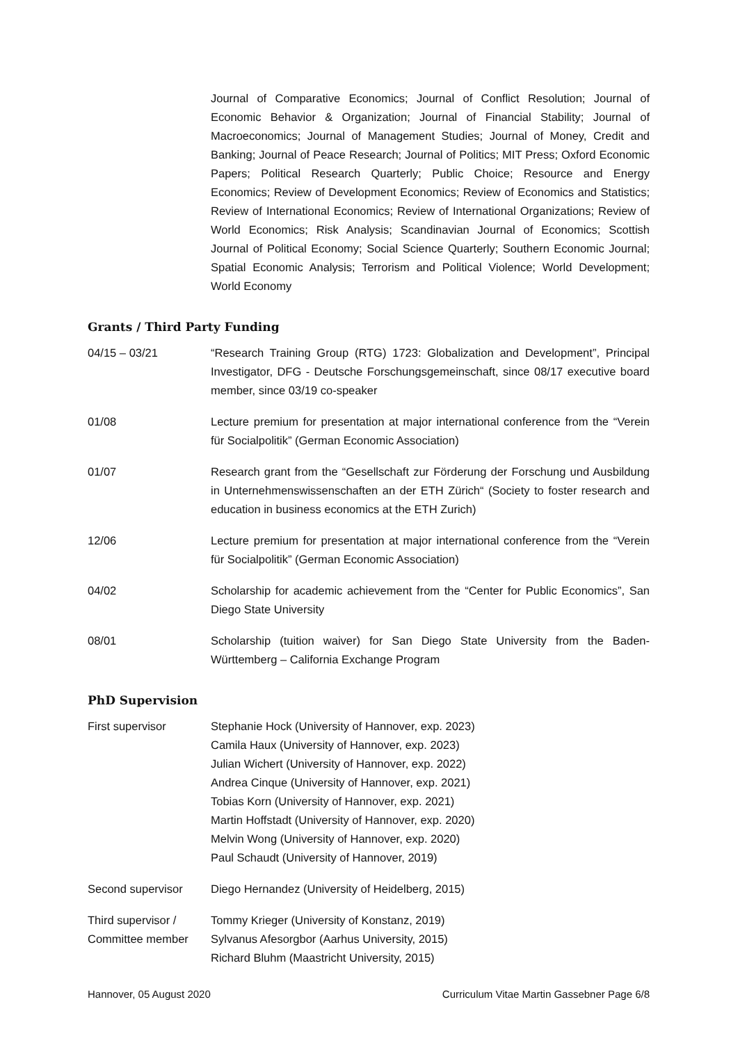Journal of Comparative Economics; Journal of Conflict Resolution; Journal of Economic Behavior & Organization; Journal of Financial Stability; Journal of Macroeconomics; Journal of Management Studies; Journal of Money, Credit and Banking; Journal of Peace Research; Journal of Politics; MIT Press; Oxford Economic Papers; Political Research Quarterly; Public Choice; Resource and Energy Economics; Review of Development Economics; Review of Economics and Statistics; Review of International Economics; Review of International Organizations; Review of World Economics; Risk Analysis; Scandinavian Journal of Economics; Scottish Journal of Political Economy; Social Science Quarterly; Southern Economic Journal; Spatial Economic Analysis; Terrorism and Political Violence; World Development; World Economy
Grants / Third Party Funding
04/15 – 03/21 “Research Training Group (RTG) 1723: Globalization and Development”, Principal Investigator, DFG - Deutsche Forschungsgemeinschaft, since 08/17 executive board member, since 03/19 co-speaker
01/08 Lecture premium for presentation at major international conference from the “Verein für Socialpolitik” (German Economic Association)
01/07 Research grant from the “Gesellschaft zur Förderung der Forschung und Ausbildung in Unternehmenswissenschaften an der ETH Zürich“ (Society to foster research and education in business economics at the ETH Zurich)
12/06 Lecture premium for presentation at major international conference from the “Verein für Socialpolitik” (German Economic Association)
04/02 Scholarship for academic achievement from the “Center for Public Economics”, San Diego State University
08/01 Scholarship (tuition waiver) for San Diego State University from the Baden-Württemberg – California Exchange Program
PhD Supervision
First supervisor Stephanie Hock (University of Hannover, exp. 2023)
Camila Haux (University of Hannover, exp. 2023)
Julian Wichert (University of Hannover, exp. 2022)
Andrea Cinque (University of Hannover, exp. 2021)
Tobias Korn (University of Hannover, exp. 2021)
Martin Hoffstadt (University of Hannover, exp. 2020)
Melvin Wong (University of Hannover, exp. 2020)
Paul Schaudt (University of Hannover, 2019)
Second supervisor Diego Hernandez (University of Heidelberg, 2015)
Third supervisor /
Committee member
Tommy Krieger (University of Konstanz, 2019)
Sylvanus Afesorgbor (Aarhus University, 2015)
Richard Bluhm (Maastricht University, 2015)
Hannover, 05 August 2020 Curriculum Vitae Martin Gassebner Page 6/8